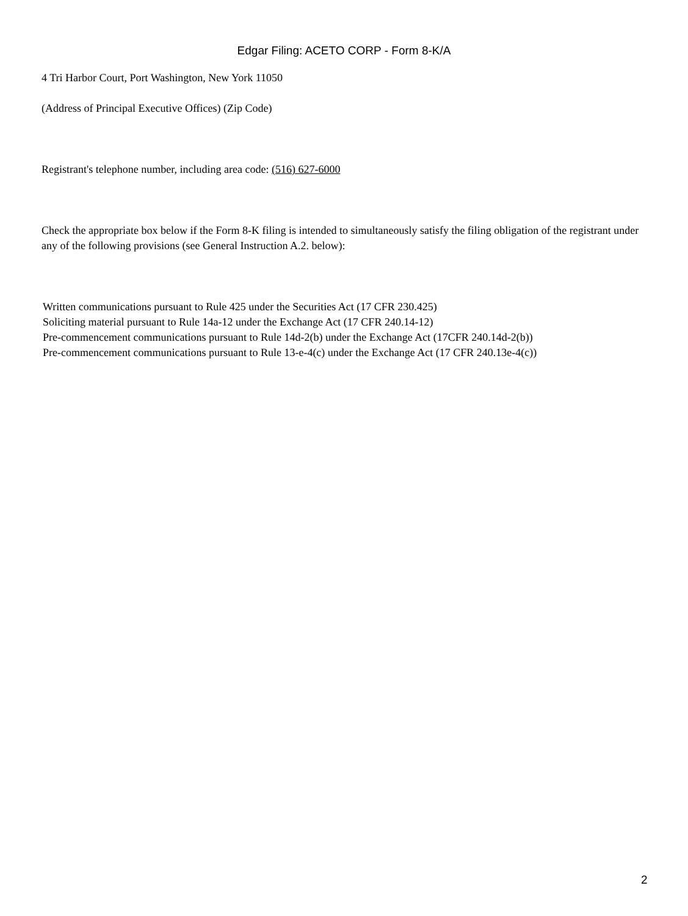Edgar Filing: ACETO CORP - Form 8-K/A
4 Tri Harbor Court, Port Washington, New York 11050
(Address of Principal Executive Offices) (Zip Code)
Registrant's telephone number, including area code: (516) 627-6000
Check the appropriate box below if the Form 8-K filing is intended to simultaneously satisfy the filing obligation of the registrant under any of the following provisions (see General Instruction A.2. below):
Written communications pursuant to Rule 425 under the Securities Act (17 CFR 230.425)
Soliciting material pursuant to Rule 14a-12 under the Exchange Act (17 CFR 240.14-12)
Pre-commencement communications pursuant to Rule 14d-2(b) under the Exchange Act (17CFR 240.14d-2(b))
Pre-commencement communications pursuant to Rule 13-e-4(c) under the Exchange Act (17 CFR 240.13e-4(c))
2